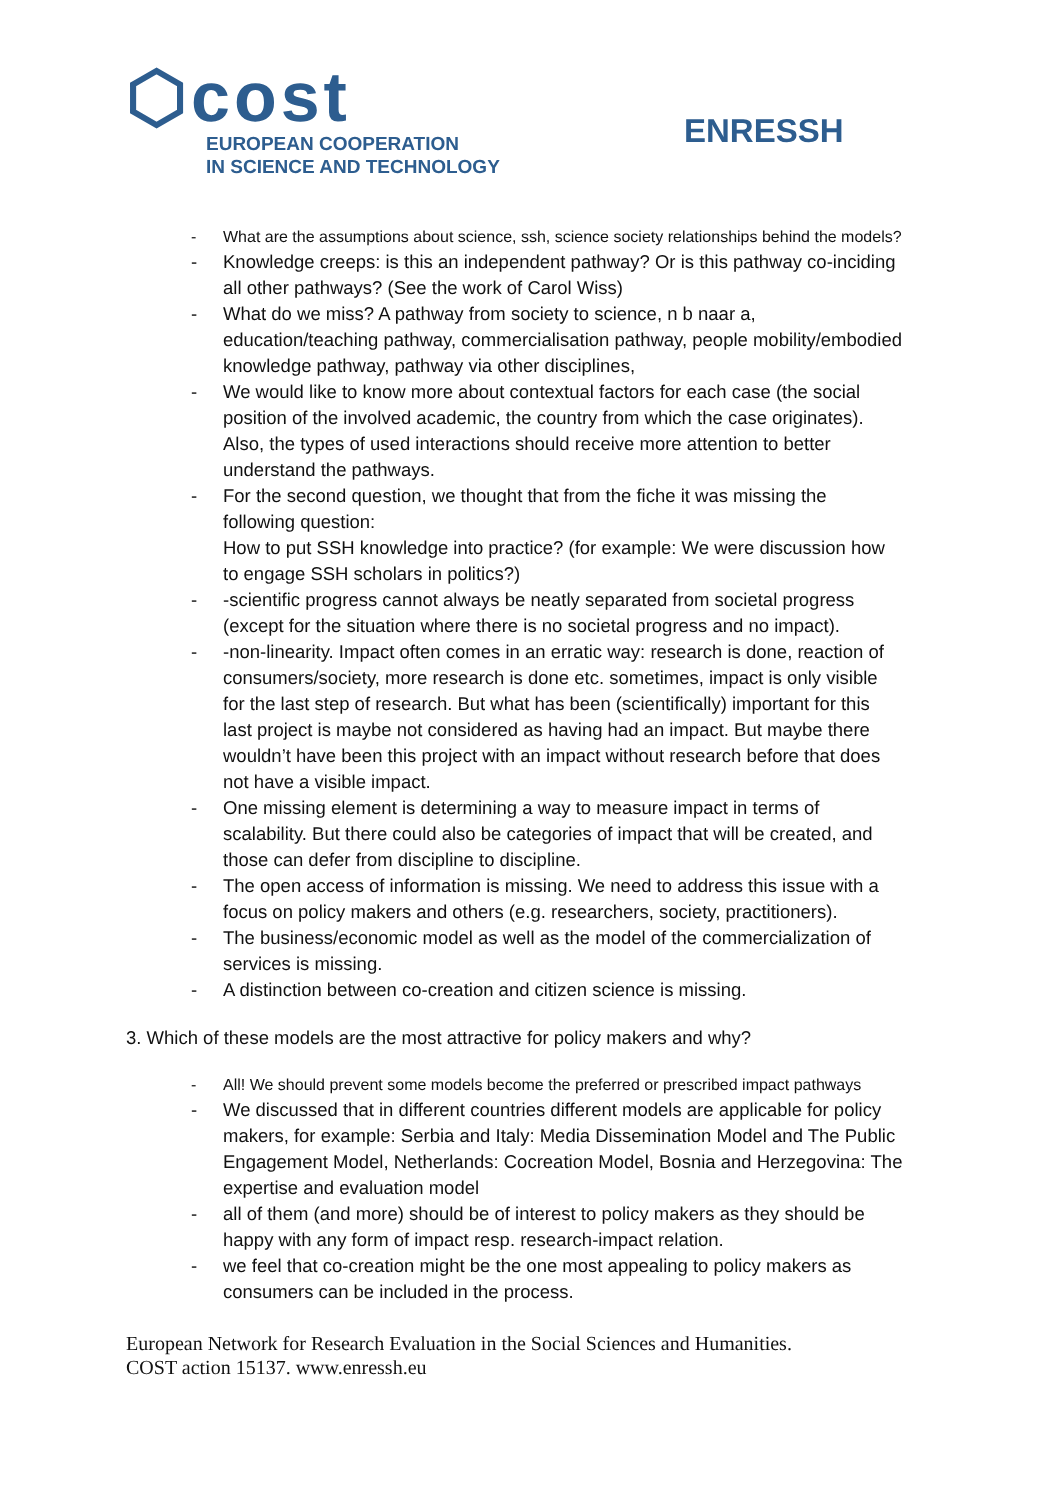⬡cost
EUROPEAN COOPERATION
IN SCIENCE AND TECHNOLOGY
ENRESSH
What are the assumptions about science, ssh, science society relationships behind the models?
Knowledge creeps: is this an independent pathway? Or is this pathway co-inciding all other pathways? (See the work of Carol Wiss)
What do we miss? A pathway from society to science, n b naar a, education/teaching pathway, commercialisation pathway, people mobility/embodied knowledge pathway, pathway via other disciplines,
We would like to know more about contextual factors for each case (the social position of the involved academic, the country from which the case originates). Also, the types of used interactions should receive more attention to better understand the pathways.
For the second question, we thought that from the fiche it was missing the following question:
How to put SSH knowledge into practice? (for example: We were discussion how to engage SSH scholars in politics?)
-scientific progress cannot always be neatly separated from societal progress (except for the situation where there is no societal progress and no impact).
-non-linearity. Impact often comes in an erratic way: research is done, reaction of consumers/society, more research is done etc. sometimes, impact is only visible for the last step of research. But what has been (scientifically) important for this last project is maybe not considered as having had an impact. But maybe there wouldn’t have been this project with an impact without research before that does not have a visible impact.
One missing element is determining a way to measure impact in terms of scalability. But there could also be categories of impact that will be created, and those can defer from discipline to discipline.
The open access of information is missing. We need to address this issue with a focus on policy makers and others (e.g. researchers, society, practitioners).
The business/economic model as well as the model of the commercialization of services is missing.
A distinction between co-creation and citizen science is missing.
3. Which of these models are the most attractive for policy makers and why?
All! We should prevent some models become the preferred or prescribed impact pathways
We discussed that in different countries different models are applicable for policy makers, for example: Serbia and Italy: Media Dissemination Model and The Public Engagement Model, Netherlands: Cocreation Model, Bosnia and Herzegovina: The expertise and evaluation model
all of them (and more) should be of interest to policy makers as they should be happy with any form of impact resp. research-impact relation.
we feel that co-creation might be the one most appealing to policy makers as consumers can be included in the process.
European Network for Research Evaluation in the Social Sciences and Humanities.
COST action 15137. www.enressh.eu